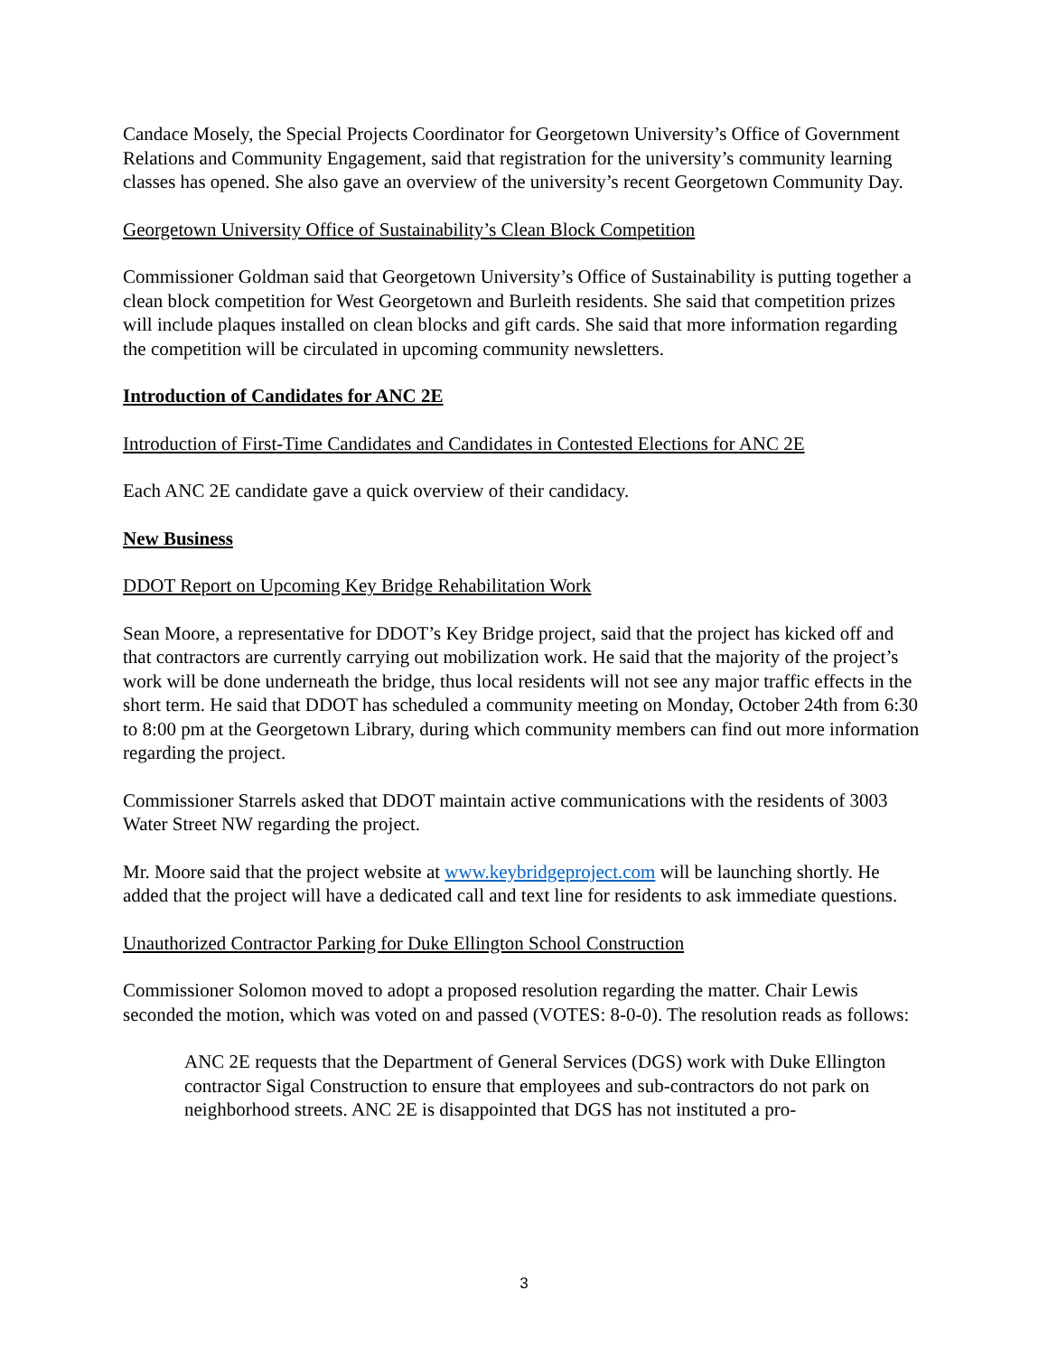Candace Mosely, the Special Projects Coordinator for Georgetown University’s Office of Gov­ernment Relations and Community Engagement, said that registration for the university’s com­munity learning classes has opened. She also gave an overview of the university’s recent Georgetown Community Day.
Georgetown University Office of Sustainability’s Clean Block Competition
Commissioner Goldman said that Georgetown University’s Office of Sustainability is putting together a clean block competition for West Georgetown and Burleith residents. She said that competition prizes will include plaques installed on clean blocks and gift cards. She said that more information regarding the competition will be circulated in upcoming community newslet­ters.
Introduction of Candidates for ANC 2E
Introduction of First-Time Candidates and Candidates in Contested Elections for ANC 2E
Each ANC 2E candidate gave a quick overview of their candidacy.
New Business
DDOT Report on Upcoming Key Bridge Rehabilitation Work
Sean Moore, a representative for DDOT’s Key Bridge project, said that the project has kicked off and that contractors are currently carrying out mobilization work. He said that the majority of the project’s work will be done underneath the bridge, thus local residents will not see any major traffic effects in the short term. He said that DDOT has scheduled a community meeting on Monday, October 24th from 6:30 to 8:00 pm at the Georgetown Library, during which communi­ty members can find out more information regarding the project.
Commissioner Starrels asked that DDOT maintain active communications with the residents of 3003 Water Street NW regarding the project.
Mr. Moore said that the project website at www.keybridgeproject.com will be launching shortly. He added that the project will have a dedicated call and text line for residents to ask immediate questions.
Unauthorized Contractor Parking for Duke Ellington School Construction
Commissioner Solomon moved to adopt a proposed resolution regarding the matter. Chair Lewis seconded the motion, which was voted on and passed (VOTES: 8-0-0). The resolution reads as follows:
ANC 2E requests that the Department of General Services (DGS) work with Duke El­lington contractor Sigal Construction to ensure that employees and sub-contractors do not park on neighborhood streets. ANC 2E is disappointed that DGS has not instituted a pro-
3